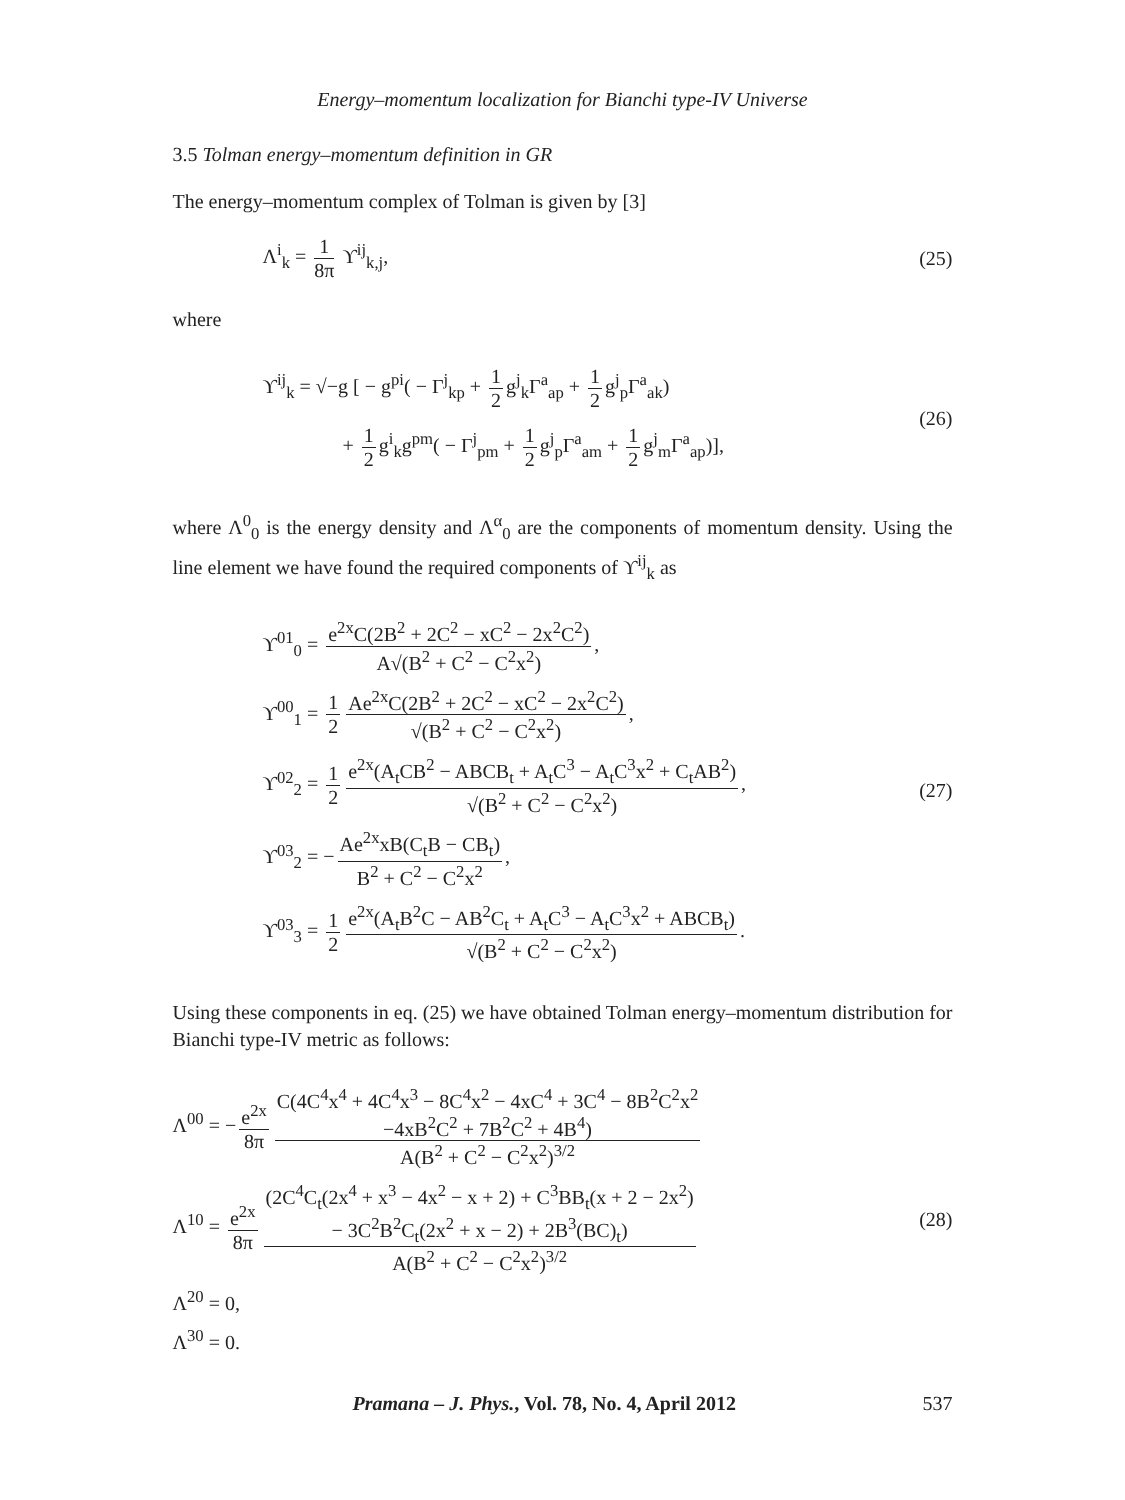Energy–momentum localization for Bianchi type-IV Universe
3.5 Tolman energy–momentum definition in GR
The energy–momentum complex of Tolman is given by [3]
Λ<sup>i</sup><sub>k</sub> = 1 8π ϒ<sup>ij</sup><sub>k,j</sub>,
(25)
where
ϒ<sup>ij</sup><sub>k</sub> = √−g [ − g<sup>pi</sup>( − Γ<sup>j</sup><sub>kp</sub> + 1 2 g<sup>j</sup><sub>k</sub>Γ<sup>a</sup><sub>ap</sub> + 1 2 g<sup>j</sup><sub>p</sub>Γ<sup>a</sup><sub>ak</sub>)
+ 1 2 g<sup>i</sup><sub>k</sub>g<sup>pm</sup>( − Γ<sup>j</sup><sub>pm</sub> + 1 2 g<sup>j</sup><sub>p</sub>Γ<sup>a</sup><sub>am</sub> + 1 2 g<sup>j</sup><sub>m</sub>Γ<sup>a</sup><sub>ap</sub>)],
(26)
where Λ<sup>0</sup><sub>0</sub> is the energy density and Λ<sup>α</sup><sub>0</sub> are the components of momentum density. Using the line element we have found the required components of ϒ<sup>ij</sup><sub>k</sub> as
ϒ<sup>01</sup><sub>0</sub> = e<sup>2x</sup>C(2B<sup>2</sup> + 2C<sup>2</sup> − xC<sup>2</sup> − 2x<sup>2</sup>C<sup>2</sup>) A√(B<sup>2</sup> + C<sup>2</sup> − C<sup>2</sup>x<sup>2</sup>),
ϒ<sup>00</sup><sub>1</sub> = 1 2 Ae<sup>2x</sup>C(2B<sup>2</sup> + 2C<sup>2</sup> − xC<sup>2</sup> − 2x<sup>2</sup>C<sup>2</sup>) √(B<sup>2</sup> + C<sup>2</sup> − C<sup>2</sup>x<sup>2</sup>),
ϒ<sup>02</sup><sub>2</sub> = 1 2 e<sup>2x</sup>(A<sub>t</sub>CB<sup>2</sup> − ABCB<sub>t</sub> + A<sub>t</sub>C<sup>3</sup> − A<sub>t</sub>C<sup>3</sup>x<sup>2</sup> + C<sub>t</sub>AB<sup>2</sup>) √(B<sup>2</sup> + C<sup>2</sup> − C<sup>2</sup>x<sup>2</sup>),
ϒ<sup>03</sup><sub>2</sub> = − Ae<sup>2x</sup>xB(C<sub>t</sub>B − CB<sub>t</sub>) B<sup>2</sup> + C<sup>2</sup> − C<sup>2</sup>x<sup>2</sup>,
ϒ<sup>03</sup><sub>3</sub> = 1 2 e<sup>2x</sup>(A<sub>t</sub>B<sup>2</sup>C − AB<sup>2</sup>C<sub>t</sub> + A<sub>t</sub>C<sup>3</sup> − A<sub>t</sub>C<sup>3</sup>x<sup>2</sup> + ABCB<sub>t</sub>) √(B<sup>2</sup> + C<sup>2</sup> − C<sup>2</sup>x<sup>2</sup>).
(27)
Using these components in eq. (25) we have obtained Tolman energy–momentum distribution for Bianchi type-IV metric as follows:
Λ<sup>00</sup> = − e<sup>2x</sup> 8π C(4C<sup>4</sup>x<sup>4</sup> + 4C<sup>4</sup>x<sup>3</sup> − 8C<sup>4</sup>x<sup>2</sup> − 4xC<sup>4</sup> + 3C<sup>4</sup> − 8B<sup>2</sup>C<sup>2</sup>x<sup>2</sup>
−4xB<sup>2</sup>C<sup>2</sup> + 7B<sup>2</sup>C<sup>2</sup> + 4B<sup>4</sup>) A(B<sup>2</sup> + C<sup>2</sup> − C<sup>2</sup>x<sup>2</sup>)<sup>3/2</sup>
Λ<sup>10</sup> = e<sup>2x</sup> 8π (2C<sup>4</sup>C<sub>t</sub>(2x<sup>4</sup> + x<sup>3</sup> − 4x<sup>2</sup> − x + 2) + C<sup>3</sup>BB<sub>t</sub>(x + 2 − 2x<sup>2</sup>)
− 3C<sup>2</sup>B<sup>2</sup>C<sub>t</sub>(2x<sup>2</sup> + x − 2) + 2B<sup>3</sup>(BC)<sub>t</sub>) A(B<sup>2</sup> + C<sup>2</sup> − C<sup>2</sup>x<sup>2</sup>)<sup>3/2</sup>
Λ<sup>20</sup> = 0,
Λ<sup>30</sup> = 0.
(28)
Pramana – J. Phys., Vol. 78, No. 4, April 2012 537